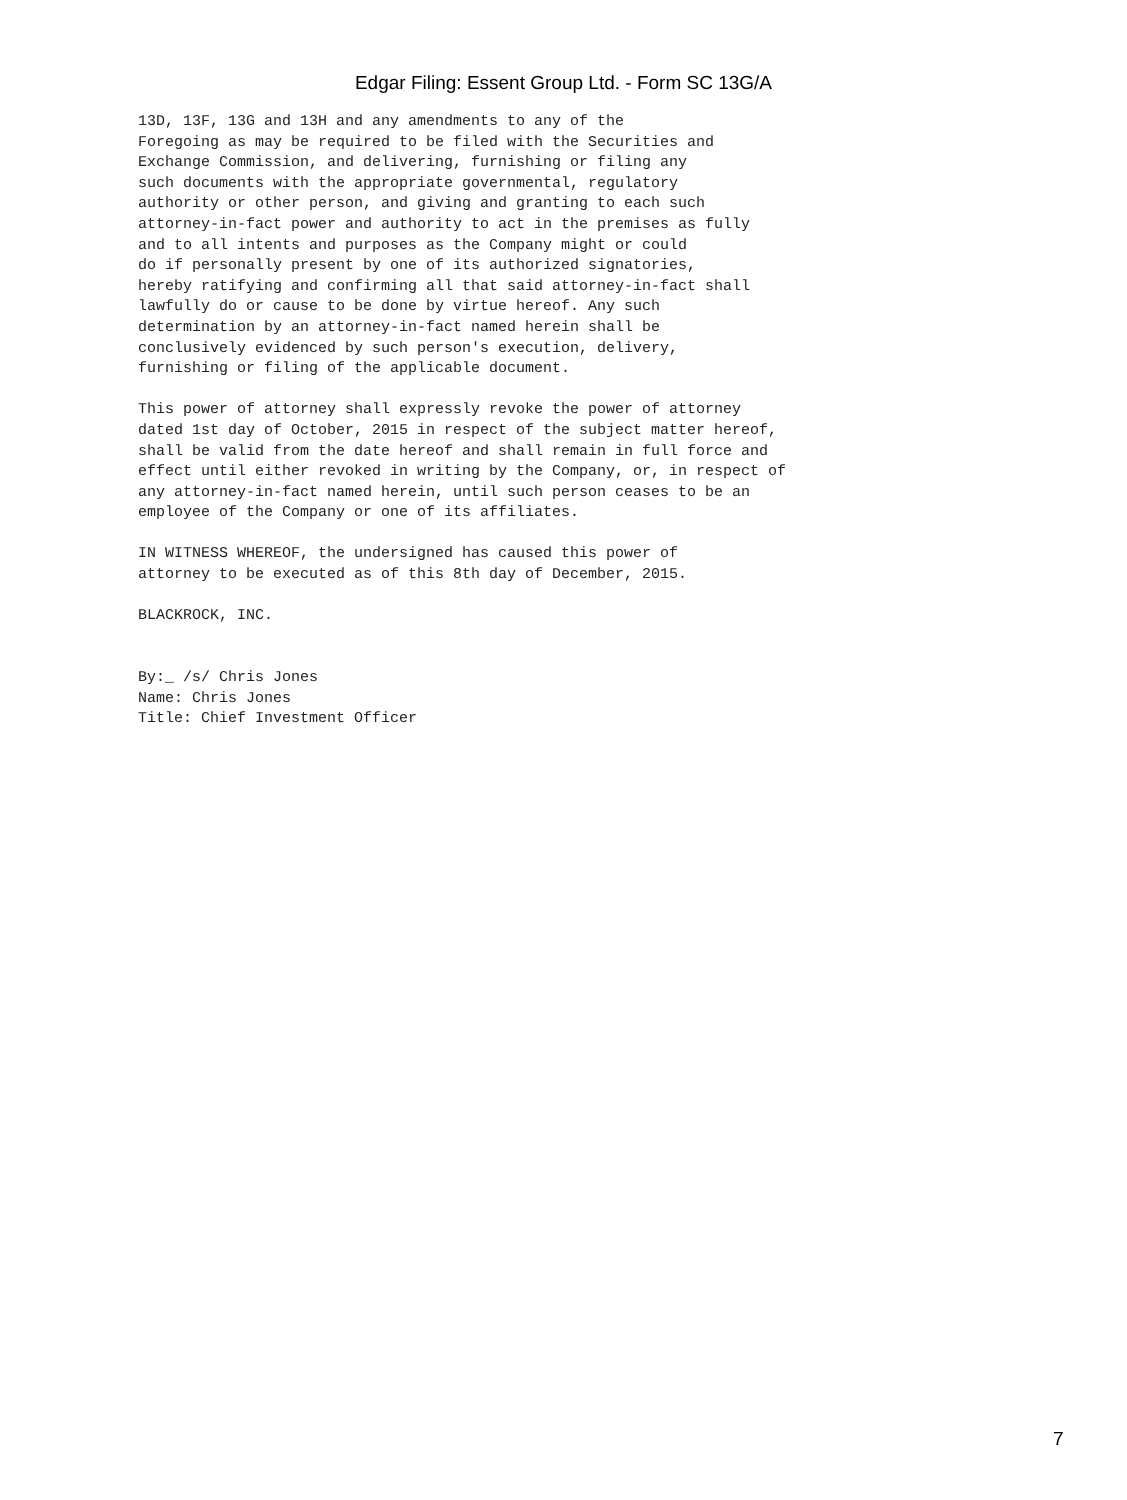Edgar Filing: Essent Group Ltd. - Form SC 13G/A
13D, 13F, 13G and 13H and any amendments to any of the
Foregoing as may be required to be filed with the Securities and
Exchange Commission, and delivering, furnishing or filing any
such documents with the appropriate governmental, regulatory
authority or other person, and giving and granting to each such
attorney-in-fact power and authority to act in the premises as fully
and to all intents and purposes as the Company might or could
do if personally present by one of its authorized signatories,
hereby ratifying and confirming all that said attorney-in-fact shall
lawfully do or cause to be done by virtue hereof. Any such
determination by an attorney-in-fact named herein shall be
conclusively evidenced by such person's execution, delivery,
furnishing or filing of the applicable document.

This power of attorney shall expressly revoke the power of attorney
dated 1st day of October, 2015 in respect of the subject matter hereof,
shall be valid from the date hereof and shall remain in full force and
effect until either revoked in writing by the Company, or, in respect of
any attorney-in-fact named herein, until such person ceases to be an
employee of the Company or one of its affiliates.

IN WITNESS WHEREOF, the undersigned has caused this power of
attorney to be executed as of this 8th day of December, 2015.

BLACKROCK, INC.


By:_ /s/ Chris Jones
Name: Chris Jones
Title: Chief Investment Officer
7